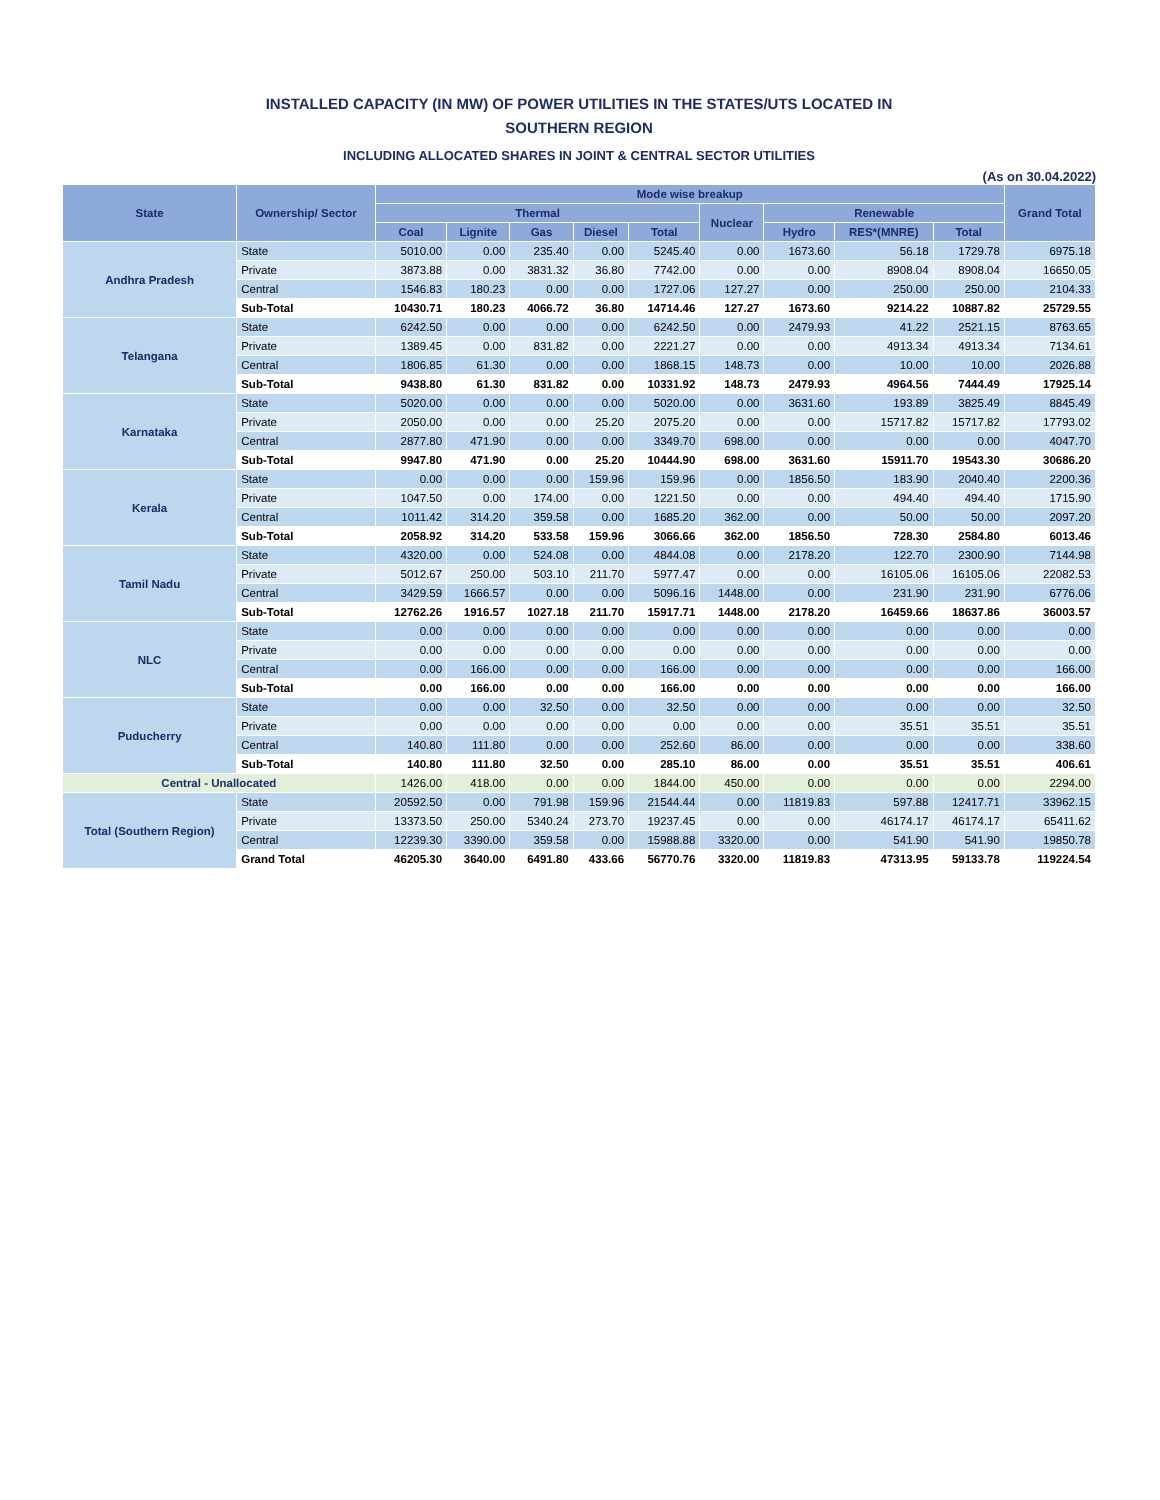INSTALLED CAPACITY (IN MW) OF POWER UTILITIES IN THE STATES/UTS LOCATED IN
SOUTHERN REGION
INCLUDING ALLOCATED SHARES IN JOINT & CENTRAL SECTOR UTILITIES
(As on 30.04.2022)
| State | Ownership/ Sector | Mode wise breakup | | | | | | | | | Grand Total |
| --- | --- | --- | --- | --- | --- | --- | --- | --- | --- | --- | --- |
| | | Thermal | | | | | Nuclear | Renewable | | | |
| | | Coal | Lignite | Gas | Diesel | Total | | Hydro | RES*(MNRE) | Total | |
| Andhra Pradesh | State | 5010.00 | 0.00 | 235.40 | 0.00 | 5245.40 | 0.00 | 1673.60 | 56.18 | 1729.78 | 6975.18 |
| | Private | 3873.88 | 0.00 | 3831.32 | 36.80 | 7742.00 | 0.00 | 0.00 | 8908.04 | 8908.04 | 16650.05 |
| | Central | 1546.83 | 180.23 | 0.00 | 0.00 | 1727.06 | 127.27 | 0.00 | 250.00 | 250.00 | 2104.33 |
| | Sub-Total | 10430.71 | 180.23 | 4066.72 | 36.80 | 14714.46 | 127.27 | 1673.60 | 9214.22 | 10887.82 | 25729.55 |
| Telangana | State | 6242.50 | 0.00 | 0.00 | 0.00 | 6242.50 | 0.00 | 2479.93 | 41.22 | 2521.15 | 8763.65 |
| | Private | 1389.45 | 0.00 | 831.82 | 0.00 | 2221.27 | 0.00 | 0.00 | 4913.34 | 4913.34 | 7134.61 |
| | Central | 1806.85 | 61.30 | 0.00 | 0.00 | 1868.15 | 148.73 | 0.00 | 10.00 | 10.00 | 2026.88 |
| | Sub-Total | 9438.80 | 61.30 | 831.82 | 0.00 | 10331.92 | 148.73 | 2479.93 | 4964.56 | 7444.49 | 17925.14 |
| Karnataka | State | 5020.00 | 0.00 | 0.00 | 0.00 | 5020.00 | 0.00 | 3631.60 | 193.89 | 3825.49 | 8845.49 |
| | Private | 2050.00 | 0.00 | 0.00 | 25.20 | 2075.20 | 0.00 | 0.00 | 15717.82 | 15717.82 | 17793.02 |
| | Central | 2877.80 | 471.90 | 0.00 | 0.00 | 3349.70 | 698.00 | 0.00 | 0.00 | 0.00 | 4047.70 |
| | Sub-Total | 9947.80 | 471.90 | 0.00 | 25.20 | 10444.90 | 698.00 | 3631.60 | 15911.70 | 19543.30 | 30686.20 |
| Kerala | State | 0.00 | 0.00 | 0.00 | 159.96 | 159.96 | 0.00 | 1856.50 | 183.90 | 2040.40 | 2200.36 |
| | Private | 1047.50 | 0.00 | 174.00 | 0.00 | 1221.50 | 0.00 | 0.00 | 494.40 | 494.40 | 1715.90 |
| | Central | 1011.42 | 314.20 | 359.58 | 0.00 | 1685.20 | 362.00 | 0.00 | 50.00 | 50.00 | 2097.20 |
| | Sub-Total | 2058.92 | 314.20 | 533.58 | 159.96 | 3066.66 | 362.00 | 1856.50 | 728.30 | 2584.80 | 6013.46 |
| Tamil Nadu | State | 4320.00 | 0.00 | 524.08 | 0.00 | 4844.08 | 0.00 | 2178.20 | 122.70 | 2300.90 | 7144.98 |
| | Private | 5012.67 | 250.00 | 503.10 | 211.70 | 5977.47 | 0.00 | 0.00 | 16105.06 | 16105.06 | 22082.53 |
| | Central | 3429.59 | 1666.57 | 0.00 | 0.00 | 5096.16 | 1448.00 | 0.00 | 231.90 | 231.90 | 6776.06 |
| | Sub-Total | 12762.26 | 1916.57 | 1027.18 | 211.70 | 15917.71 | 1448.00 | 2178.20 | 16459.66 | 18637.86 | 36003.57 |
| NLC | State | 0.00 | 0.00 | 0.00 | 0.00 | 0.00 | 0.00 | 0.00 | 0.00 | 0.00 | 0.00 |
| | Private | 0.00 | 0.00 | 0.00 | 0.00 | 0.00 | 0.00 | 0.00 | 0.00 | 0.00 | 0.00 |
| | Central | 0.00 | 166.00 | 0.00 | 0.00 | 166.00 | 0.00 | 0.00 | 0.00 | 0.00 | 166.00 |
| | Sub-Total | 0.00 | 166.00 | 0.00 | 0.00 | 166.00 | 0.00 | 0.00 | 0.00 | 0.00 | 166.00 |
| Puducherry | State | 0.00 | 0.00 | 32.50 | 0.00 | 32.50 | 0.00 | 0.00 | 0.00 | 0.00 | 32.50 |
| | Private | 0.00 | 0.00 | 0.00 | 0.00 | 0.00 | 0.00 | 0.00 | 35.51 | 35.51 | 35.51 |
| | Central | 140.80 | 111.80 | 0.00 | 0.00 | 252.60 | 86.00 | 0.00 | 0.00 | 0.00 | 338.60 |
| | Sub-Total | 140.80 | 111.80 | 32.50 | 0.00 | 285.10 | 86.00 | 0.00 | 35.51 | 35.51 | 406.61 |
| Central - Unallocated | | 1426.00 | 418.00 | 0.00 | 0.00 | 1844.00 | 450.00 | 0.00 | 0.00 | 0.00 | 2294.00 |
| Total (Southern Region) | State | 20592.50 | 0.00 | 791.98 | 159.96 | 21544.44 | 0.00 | 11819.83 | 597.88 | 12417.71 | 33962.15 |
| | Private | 13373.50 | 250.00 | 5340.24 | 273.70 | 19237.45 | 0.00 | 0.00 | 46174.17 | 46174.17 | 65411.62 |
| | Central | 12239.30 | 3390.00 | 359.58 | 0.00 | 15988.88 | 3320.00 | 0.00 | 541.90 | 541.90 | 19850.78 |
| | Grand Total | 46205.30 | 3640.00 | 6491.80 | 433.66 | 56770.76 | 3320.00 | 11819.83 | 47313.95 | 59133.78 | 119224.54 |